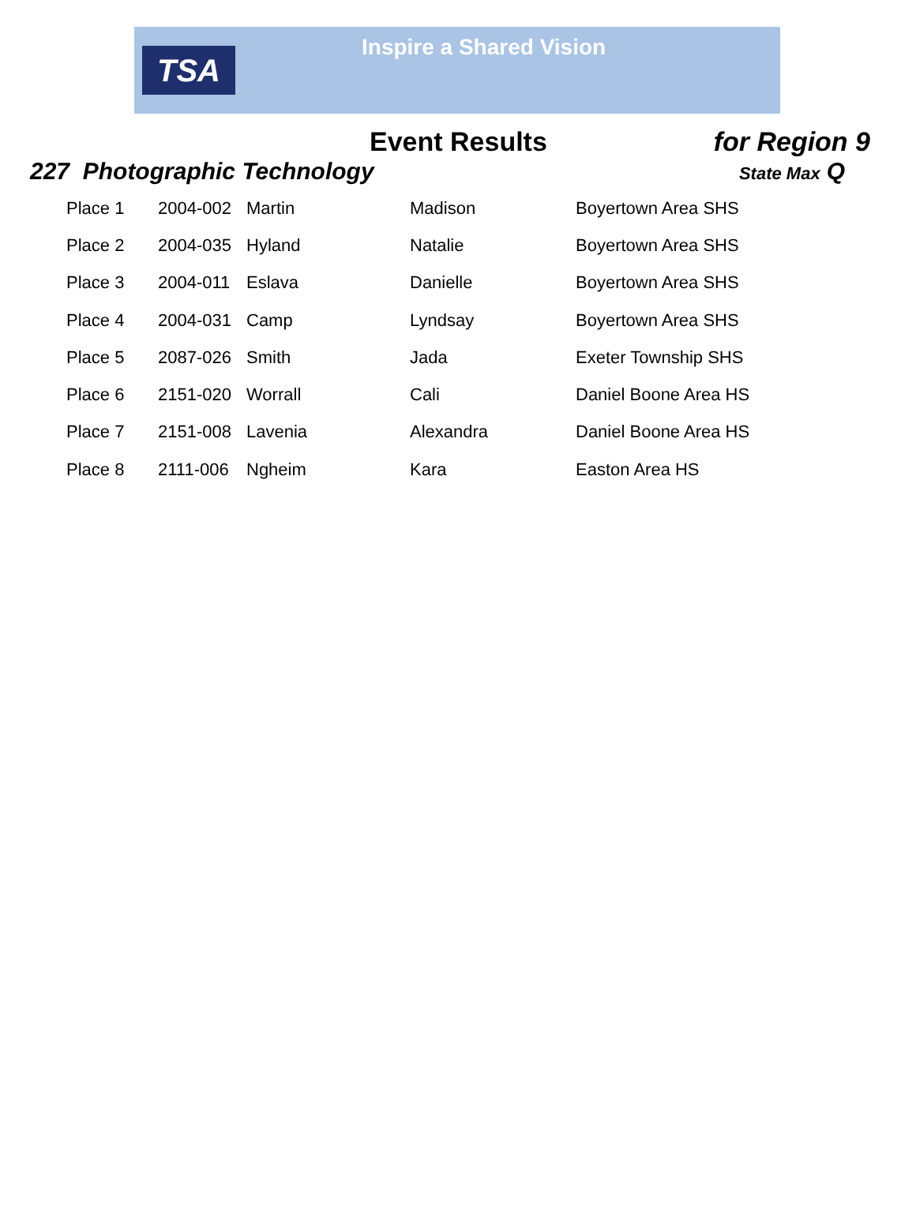TSA
Inspire a Shared Vision
Event Results for Region 9
227 Photographic Technology
State Max Q
| Place 1 | 2004-002 | Martin | Madison | Boyertown Area SHS |
| Place 2 | 2004-035 | Hyland | Natalie | Boyertown Area SHS |
| Place 3 | 2004-011 | Eslava | Danielle | Boyertown Area SHS |
| Place 4 | 2004-031 | Camp | Lyndsay | Boyertown Area SHS |
| Place 5 | 2087-026 | Smith | Jada | Exeter Township SHS |
| Place 6 | 2151-020 | Worrall | Cali | Daniel Boone Area HS |
| Place 7 | 2151-008 | Lavenia | Alexandra | Daniel Boone Area HS |
| Place 8 | 2111-006 | Ngheim | Kara | Easton Area HS |